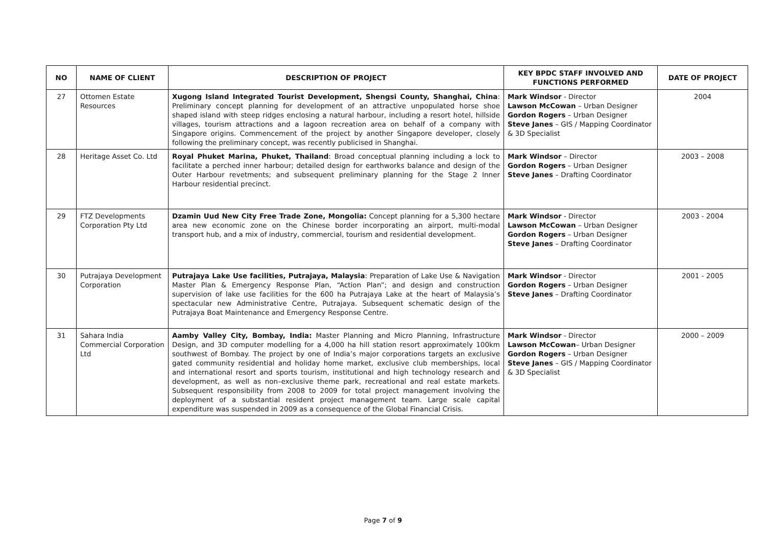| NO | NAME OF CLIENT | DESCRIPTION OF PROJECT | KEY BPDC STAFF INVOLVED AND FUNCTIONS PERFORMED | DATE OF PROJECT |
| --- | --- | --- | --- | --- |
| 27 | Ottomen Estate Resources | Xugong Island Integrated Tourist Development, Shengsi County, Shanghai, China : Preliminary concept planning for development of an attractive unpopulated horse shoe shaped island with steep ridges enclosing a natural harbour, including a resort hotel, hillside villages, tourism attractions and a lagoon recreation area on behalf of a company with Singapore origins. Commencement of the project by another Singapore developer, closely following the preliminary concept, was recently publicised in Shanghai. | Mark Windsor - Director Lawson McCowan – Urban Designer Gordon Rogers – Urban Designer Steve Janes – GIS / Mapping Coordinator & 3D Specialist | 2004 |
| 28 | Heritage Asset Co. Ltd | Royal Phuket Marina, Phuket, Thailand : Broad conceptual planning including a lock to facilitate a perched inner harbour; detailed design for earthworks balance and design of the Outer Harbour revetments; and subsequent preliminary planning for the Stage 2 Inner Harbour residential precinct. | Mark Windsor – Director Gordon Rogers – Urban Designer Steve Janes – Drafting Coordinator | 2003 – 2008 |
| 29 | FTZ Developments Corporation Pty Ltd | Dzamin Uud New City Free Trade Zone, Mongolia: Concept planning for a 5,300 hectare area new economic zone on the Chinese border incorporating an airport, multi-modal transport hub, and a mix of industry, commercial, tourism and residential development. | Mark Windsor - Director Lawson McCowan – Urban Designer Gordon Rogers – Urban Designer Steve Janes – Drafting Coordinator | 2003 - 2004 |
| 30 | Putrajaya Development Corporation | Putrajaya Lake Use facilities, Putrajaya, Malaysia : Preparation of Lake Use & Navigation Master Plan & Emergency Response Plan, “Action Plan”; and design and construction supervision of lake use facilities for the 600 ha Putrajaya Lake at the heart of Malaysia’s spectacular new Administrative Centre, Putrajaya. Subsequent schematic design of the Putrajaya Boat Maintenance and Emergency Response Centre. | Mark Windsor - Director Gordon Rogers – Urban Designer Steve Janes – Drafting Coordinator | 2001 - 2005 |
| 31 | Sahara India Commercial Corporation Ltd | Aamby Valley City, Bombay, India: Master Planning and Micro Planning, Infrastructure Design, and 3D computer modelling for a 4,000 ha hill station resort approximately 100km southwest of Bombay. The project by one of India’s major corporations targets an exclusive gated community residential and holiday home market, exclusive club memberships, local and international resort and sports tourism, institutional and high technology research and development, as well as non–exclusive theme park, recreational and real estate markets. Subsequent responsibility from 2008 to 2009 for total project management involving the deployment of a substantial resident project management team. Large scale capital expenditure was suspended in 2009 as a consequence of the Global Financial Crisis. | Mark Windsor - Director Lawson McCowan – Urban Designer Gordon Rogers – Urban Designer Steve Janes – GIS / Mapping Coordinator & 3D Specialist | 2000 – 2009 |
Page 7 of 9